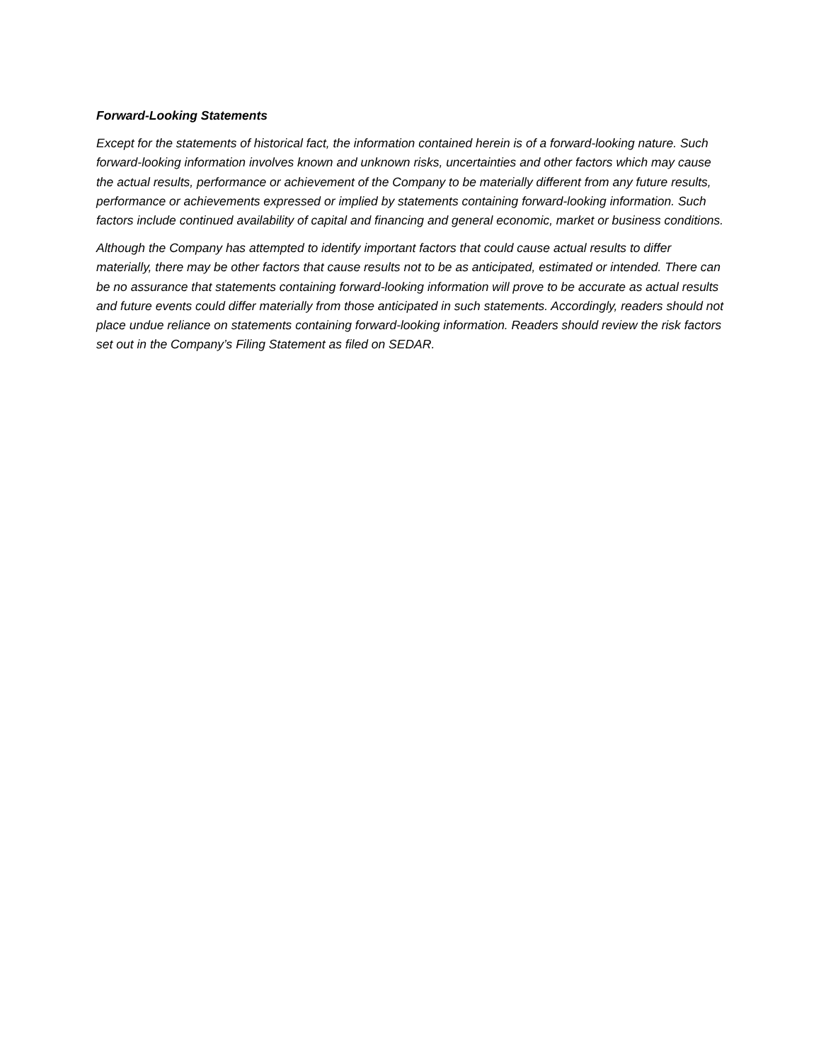Forward-Looking Statements
Except for the statements of historical fact, the information contained herein is of a forward-looking nature. Such forward-looking information involves known and unknown risks, uncertainties and other factors which may cause the actual results, performance or achievement of the Company to be materially different from any future results, performance or achievements expressed or implied by statements containing forward-looking information. Such factors include continued availability of capital and financing and general economic, market or business conditions.
Although the Company has attempted to identify important factors that could cause actual results to differ materially, there may be other factors that cause results not to be as anticipated, estimated or intended. There can be no assurance that statements containing forward-looking information will prove to be accurate as actual results and future events could differ materially from those anticipated in such statements. Accordingly, readers should not place undue reliance on statements containing forward-looking information. Readers should review the risk factors set out in the Company’s Filing Statement as filed on SEDAR.